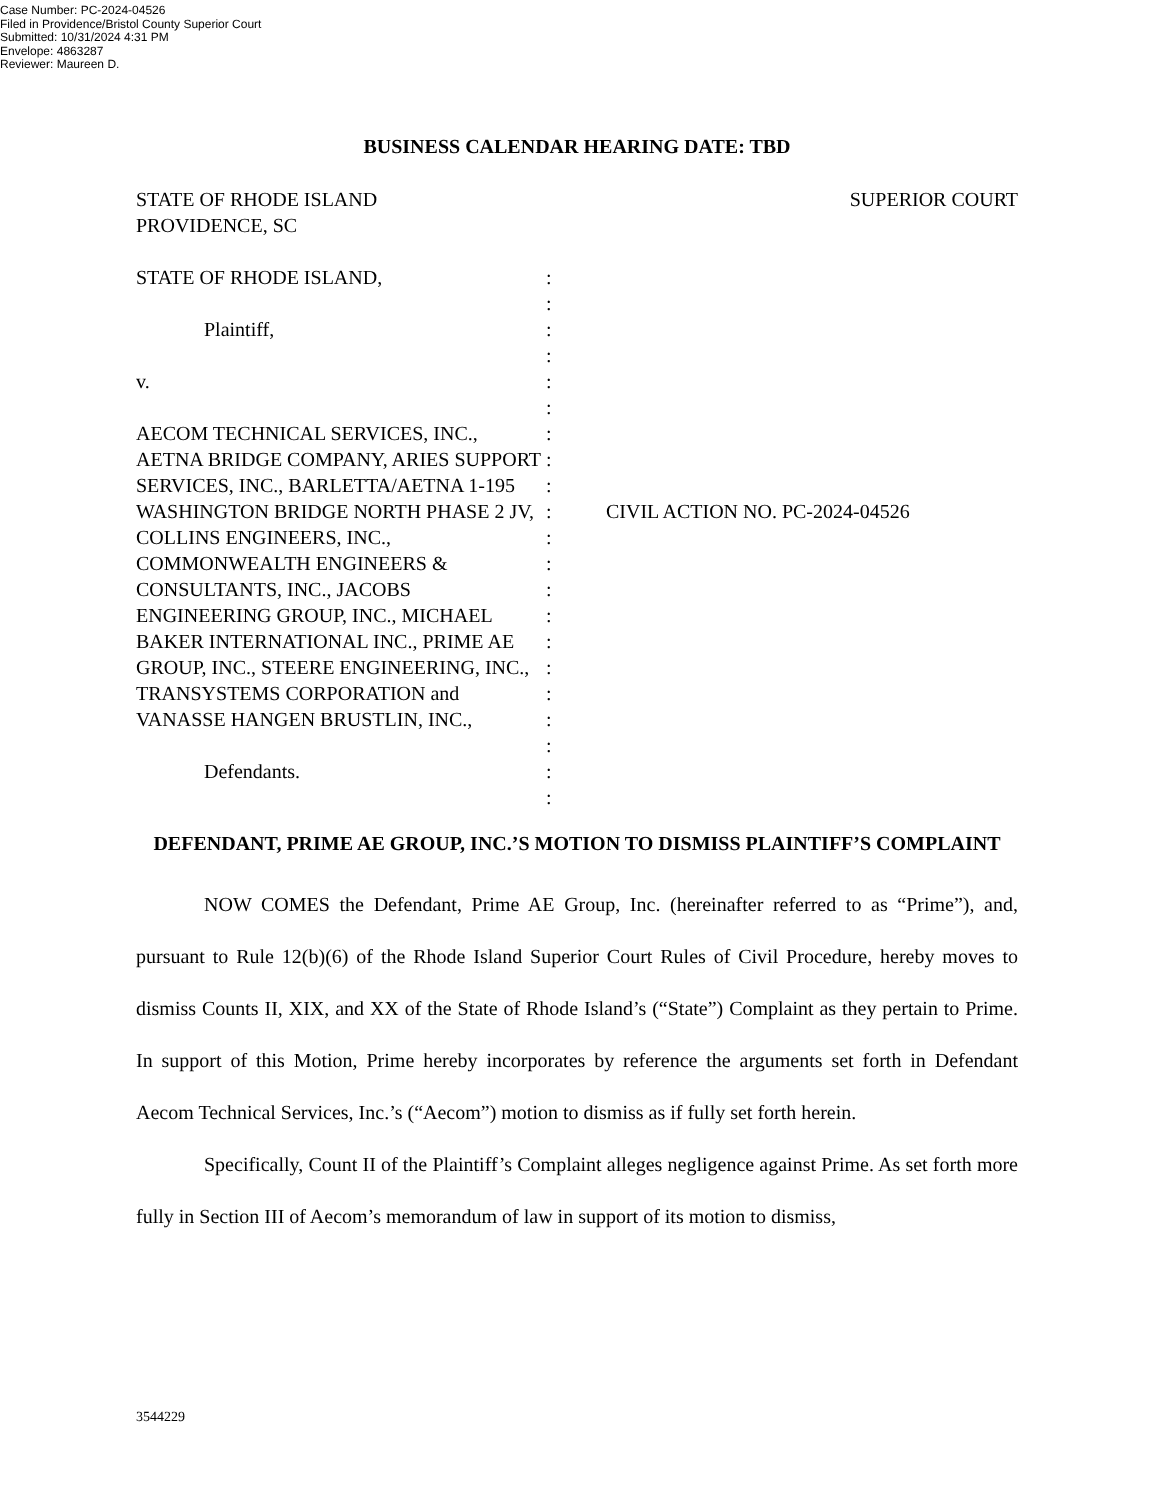Case Number: PC-2024-04526
Filed in Providence/Bristol County Superior Court
Submitted: 10/31/2024 4:31 PM
Envelope: 4863287
Reviewer: Maureen D.
BUSINESS CALENDAR HEARING DATE: TBD
STATE OF RHODE ISLAND
PROVIDENCE, SC
SUPERIOR COURT
STATE OF RHODE ISLAND,
Plaintiff,
v.
AECOM TECHNICAL SERVICES, INC., AETNA BRIDGE COMPANY, ARIES SUPPORT SERVICES, INC., BARLETTA/AETNA 1-195 WASHINGTON BRIDGE NORTH PHASE 2 JV, COLLINS ENGINEERS, INC., COMMONWEALTH ENGINEERS & CONSULTANTS, INC., JACOBS ENGINEERING GROUP, INC., MICHAEL BAKER INTERNATIONAL INC., PRIME AE GROUP, INC., STEERE ENGINEERING, INC., TRANSYSTEMS CORPORATION and VANASSE HANGEN BRUSTLIN, INC.,
Defendants.
:
:
:
:
:
:
:
:
:
:
:
:
:
:
:
:
:
:
:
:
:
CIVIL ACTION NO. PC-2024-04526
DEFENDANT, PRIME AE GROUP, INC.’S MOTION TO DISMISS PLAINTIFF’S COMPLAINT
NOW COMES the Defendant, Prime AE Group, Inc. (hereinafter referred to as “Prime”), and, pursuant to Rule 12(b)(6) of the Rhode Island Superior Court Rules of Civil Procedure, hereby moves to dismiss Counts II, XIX, and XX of the State of Rhode Island’s (“State”) Complaint as they pertain to Prime. In support of this Motion, Prime hereby incorporates by reference the arguments set forth in Defendant Aecom Technical Services, Inc.’s (“Aecom”) motion to dismiss as if fully set forth herein.
Specifically, Count II of the Plaintiff’s Complaint alleges negligence against Prime. As set forth more fully in Section III of Aecom’s memorandum of law in support of its motion to dismiss,
3544229